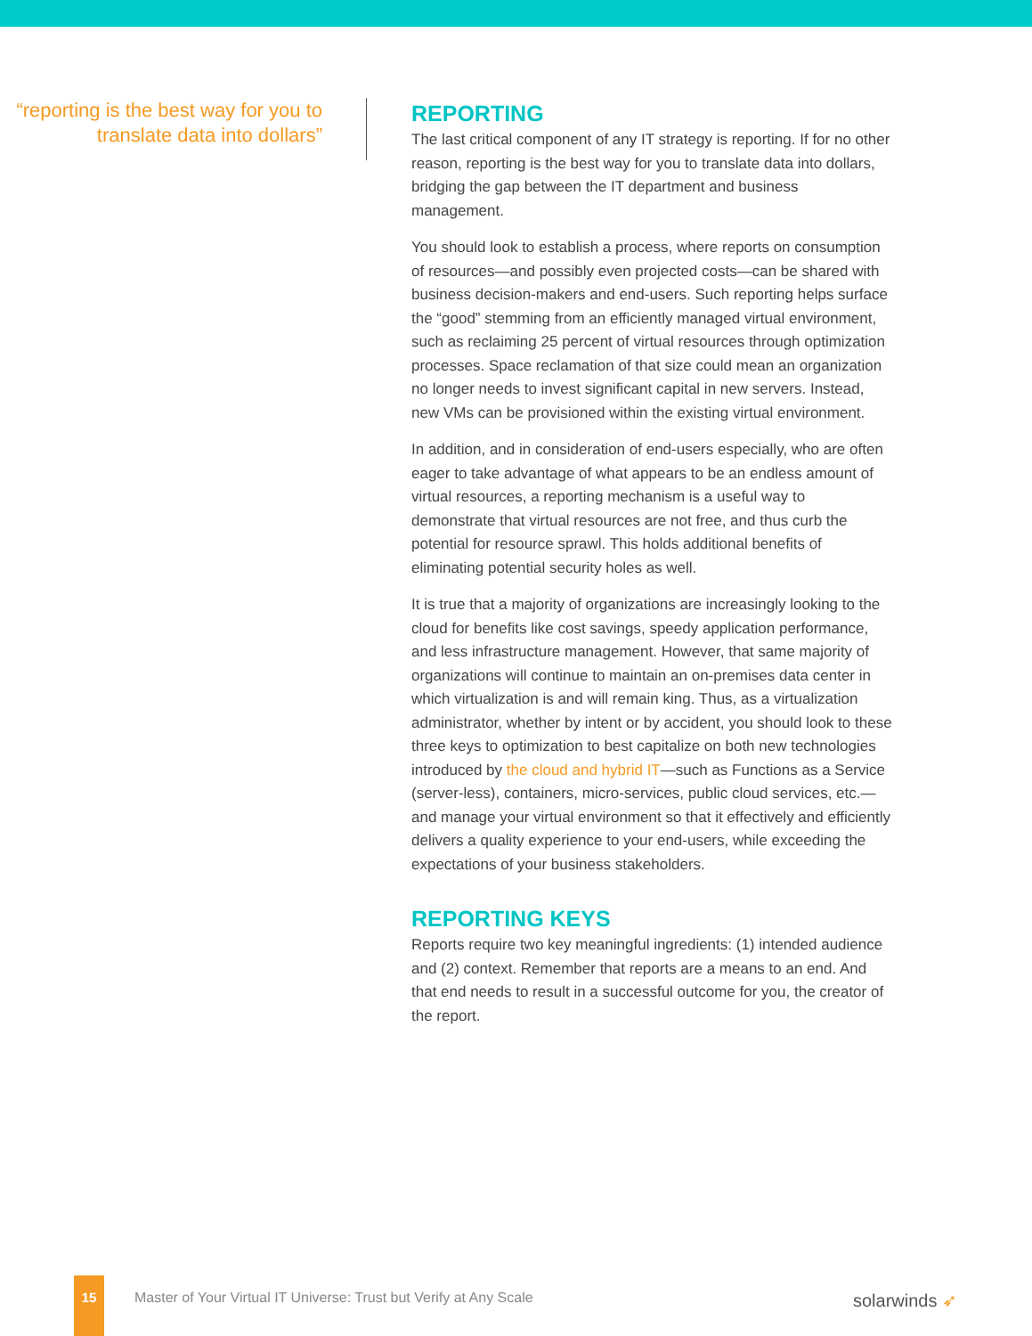“reporting is the best way for you to translate data into dollars”
REPORTING
The last critical component of any IT strategy is reporting. If for no other reason, reporting is the best way for you to translate data into dollars, bridging the gap between the IT department and business management.
You should look to establish a process, where reports on consumption of resources—and possibly even projected costs—can be shared with business decision-makers and end-users. Such reporting helps surface the “good” stemming from an efficiently managed virtual environment, such as reclaiming 25 percent of virtual resources through optimization processes. Space reclamation of that size could mean an organization no longer needs to invest significant capital in new servers. Instead, new VMs can be provisioned within the existing virtual environment.
In addition, and in consideration of end-users especially, who are often eager to take advantage of what appears to be an endless amount of virtual resources, a reporting mechanism is a useful way to demonstrate that virtual resources are not free, and thus curb the potential for resource sprawl. This holds additional benefits of eliminating potential security holes as well.
It is true that a majority of organizations are increasingly looking to the cloud for benefits like cost savings, speedy application performance, and less infrastructure management. However, that same majority of organizations will continue to maintain an on-premises data center in which virtualization is and will remain king. Thus, as a virtualization administrator, whether by intent or by accident, you should look to these three keys to optimization to best capitalize on both new technologies introduced by the cloud and hybrid IT—such as Functions as a Service (server-less), containers, micro-services, public cloud services, etc.—and manage your virtual environment so that it effectively and efficiently delivers a quality experience to your end-users, while exceeding the expectations of your business stakeholders.
REPORTING KEYS
Reports require two key meaningful ingredients: (1) intended audience and (2) context. Remember that reports are a means to an end. And that end needs to result in a successful outcome for you, the creator of the report.
15
Master of Your Virtual IT Universe: Trust but Verify at Any Scale
solarwinds ➶